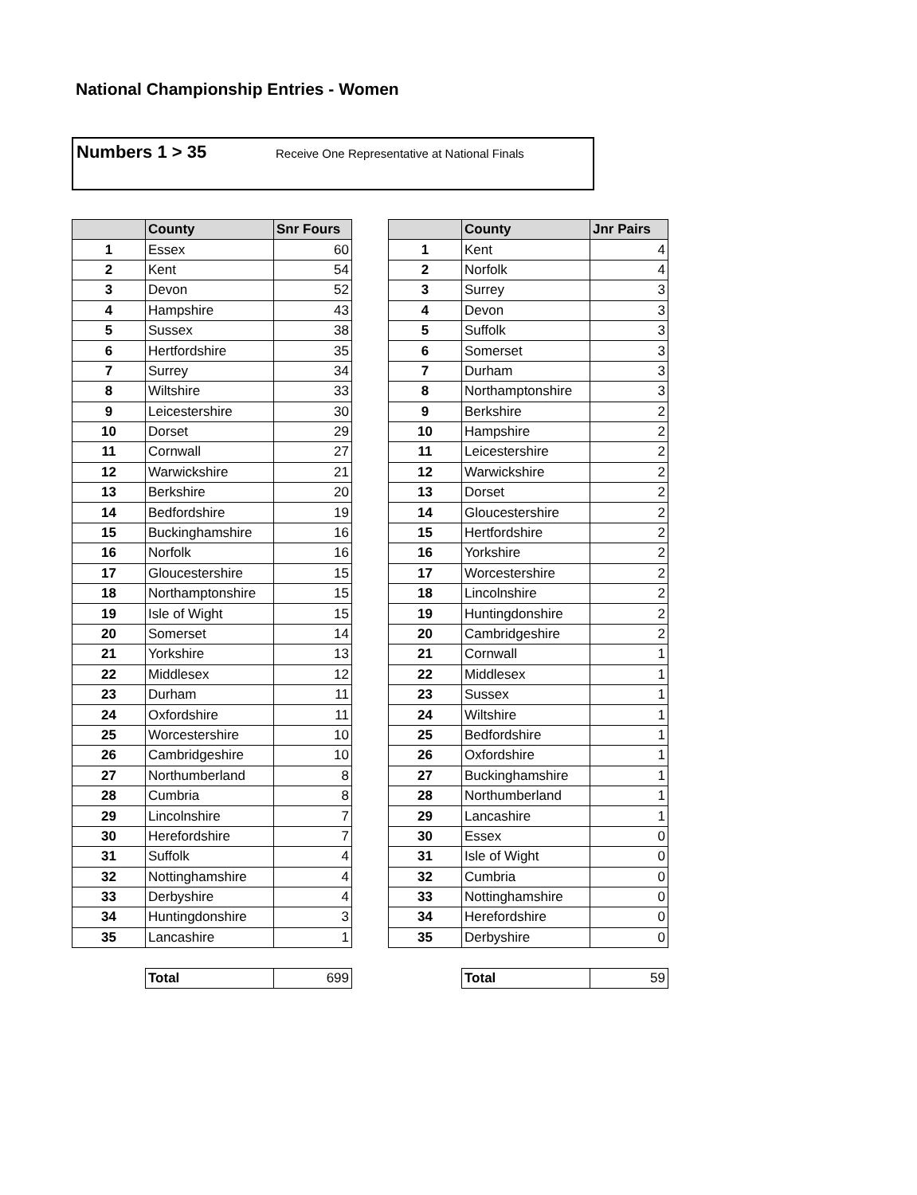National Championship Entries - Women
Numbers 1 > 35 Receive One Representative at National Finals
| | County | Snr Fours |
| --- | --- | --- |
| 1 | Essex | 60 |
| 2 | Kent | 54 |
| 3 | Devon | 52 |
| 4 | Hampshire | 43 |
| 5 | Sussex | 38 |
| 6 | Hertfordshire | 35 |
| 7 | Surrey | 34 |
| 8 | Wiltshire | 33 |
| 9 | Leicestershire | 30 |
| 10 | Dorset | 29 |
| 11 | Cornwall | 27 |
| 12 | Warwickshire | 21 |
| 13 | Berkshire | 20 |
| 14 | Bedfordshire | 19 |
| 15 | Buckinghamshire | 16 |
| 16 | Norfolk | 16 |
| 17 | Gloucestershire | 15 |
| 18 | Northamptonshire | 15 |
| 19 | Isle of Wight | 15 |
| 20 | Somerset | 14 |
| 21 | Yorkshire | 13 |
| 22 | Middlesex | 12 |
| 23 | Durham | 11 |
| 24 | Oxfordshire | 11 |
| 25 | Worcestershire | 10 |
| 26 | Cambridgeshire | 10 |
| 27 | Northumberland | 8 |
| 28 | Cumbria | 8 |
| 29 | Lincolnshire | 7 |
| 30 | Herefordshire | 7 |
| 31 | Suffolk | 4 |
| 32 | Nottinghamshire | 4 |
| 33 | Derbyshire | 4 |
| 34 | Huntingdonshire | 3 |
| 35 | Lancashire | 1 |
| Total | 699 |
| | County | Jnr Pairs |
| --- | --- | --- |
| 1 | Kent | 4 |
| 2 | Norfolk | 4 |
| 3 | Surrey | 3 |
| 4 | Devon | 3 |
| 5 | Suffolk | 3 |
| 6 | Somerset | 3 |
| 7 | Durham | 3 |
| 8 | Northamptonshire | 3 |
| 9 | Berkshire | 2 |
| 10 | Hampshire | 2 |
| 11 | Leicestershire | 2 |
| 12 | Warwickshire | 2 |
| 13 | Dorset | 2 |
| 14 | Gloucestershire | 2 |
| 15 | Hertfordshire | 2 |
| 16 | Yorkshire | 2 |
| 17 | Worcestershire | 2 |
| 18 | Lincolnshire | 2 |
| 19 | Huntingdonshire | 2 |
| 20 | Cambridgeshire | 2 |
| 21 | Cornwall | 1 |
| 22 | Middlesex | 1 |
| 23 | Sussex | 1 |
| 24 | Wiltshire | 1 |
| 25 | Bedfordshire | 1 |
| 26 | Oxfordshire | 1 |
| 27 | Buckinghamshire | 1 |
| 28 | Northumberland | 1 |
| 29 | Lancashire | 1 |
| 30 | Essex | 0 |
| 31 | Isle of Wight | 0 |
| 32 | Cumbria | 0 |
| 33 | Nottinghamshire | 0 |
| 34 | Herefordshire | 0 |
| 35 | Derbyshire | 0 |
| Total | 59 |